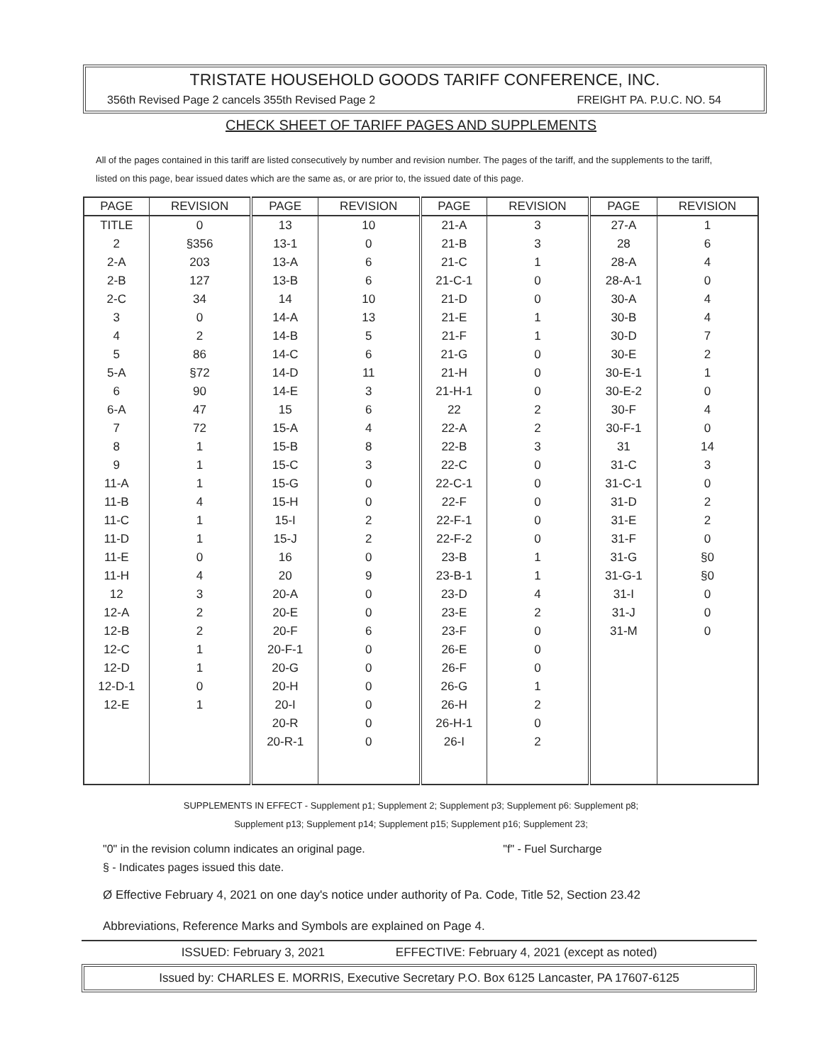TRISTATE HOUSEHOLD GOODS TARIFF CONFERENCE, INC.
356th Revised Page 2 cancels 355th Revised Page 2 FREIGHT PA. P.U.C. NO. 54
CHECK SHEET OF TARIFF PAGES AND SUPPLEMENTS
All of the pages contained in this tariff are listed consecutively by number and revision number. The pages of the tariff, and the supplements to the tariff, listed on this page, bear issued dates which are the same as, or are prior to, the issued date of this page.
| PAGE | REVISION | PAGE | REVISION | PAGE | REVISION | PAGE | REVISION |
| --- | --- | --- | --- | --- | --- | --- | --- |
| TITLE | 0 | 13 | 10 | 21-A | 3 | 27-A | 1 |
| 2 | §356 | 13-1 | 0 | 21-B | 3 | 28 | 6 |
| 2-A | 203 | 13-A | 6 | 21-C | 1 | 28-A | 4 |
| 2-B | 127 | 13-B | 6 | 21-C-1 | 0 | 28-A-1 | 0 |
| 2-C | 34 | 14 | 10 | 21-D | 0 | 30-A | 4 |
| 3 | 0 | 14-A | 13 | 21-E | 1 | 30-B | 4 |
| 4 | 2 | 14-B | 5 | 21-F | 1 | 30-D | 7 |
| 5 | 86 | 14-C | 6 | 21-G | 0 | 30-E | 2 |
| 5-A | §72 | 14-D | 11 | 21-H | 0 | 30-E-1 | 1 |
| 6 | 90 | 14-E | 3 | 21-H-1 | 0 | 30-E-2 | 0 |
| 6-A | 47 | 15 | 6 | 22 | 2 | 30-F | 4 |
| 7 | 72 | 15-A | 4 | 22-A | 2 | 30-F-1 | 0 |
| 8 | 1 | 15-B | 8 | 22-B | 3 | 31 | 14 |
| 9 | 1 | 15-C | 3 | 22-C | 0 | 31-C | 3 |
| 11-A | 1 | 15-G | 0 | 22-C-1 | 0 | 31-C-1 | 0 |
| 11-B | 4 | 15-H | 0 | 22-F | 0 | 31-D | 2 |
| 11-C | 1 | 15-I | 2 | 22-F-1 | 0 | 31-E | 2 |
| 11-D | 1 | 15-J | 2 | 22-F-2 | 0 | 31-F | 0 |
| 11-E | 0 | 16 | 0 | 23-B | 1 | 31-G | §0 |
| 11-H | 4 | 20 | 9 | 23-B-1 | 1 | 31-G-1 | §0 |
| 12 | 3 | 20-A | 0 | 23-D | 4 | 31-I | 0 |
| 12-A | 2 | 20-E | 0 | 23-E | 2 | 31-J | 0 |
| 12-B | 2 | 20-F | 6 | 23-F | 0 | 31-M | 0 |
| 12-C | 1 | 20-F-1 | 0 | 26-E | 0 | | |
| 12-D | 1 | 20-G | 0 | 26-F | 0 | | |
| 12-D-1 | 0 | 20-H | 0 | 26-G | 1 | | |
| 12-E | 1 | 20-I | 0 | 26-H | 2 | | |
| | | 20-R | 0 | 26-H-1 | 0 | | |
| | | 20-R-1 | 0 | 26-I | 2 | | |
SUPPLEMENTS IN EFFECT - Supplement p1; Supplement 2; Supplement p3; Supplement p6: Supplement p8;
Supplement p13; Supplement p14; Supplement p15; Supplement p16; Supplement 23;
"0" in the revision column indicates an original page. "f" - Fuel Surcharge
§ - Indicates pages issued this date.
Ø Effective February 4, 2021 on one day's notice under authority of Pa. Code, Title 52, Section 23.42
Abbreviations, Reference Marks and Symbols are explained on Page 4.
ISSUED: February 3, 2021 EFFECTIVE: February 4, 2021 (except as noted)
Issued by: CHARLES E. MORRIS, Executive Secretary P.O. Box 6125 Lancaster, PA 17607-6125